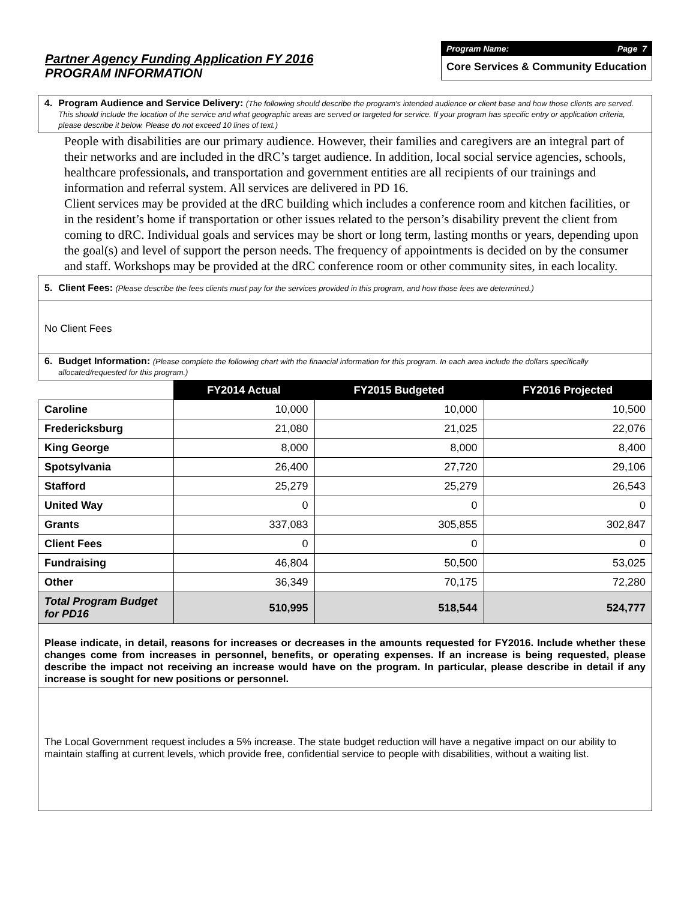Partner Agency Funding Application FY 2016
PROGRAM INFORMATION
Program Name: Page 7
Core Services & Community Education
4. Program Audience and Service Delivery: (The following should describe the program's intended audience or client base and how those clients are served. This should include the location of the service and what geographic areas are served or targeted for service. If your program has specific entry or application criteria, please describe it below. Please do not exceed 10 lines of text.)
People with disabilities are our primary audience. However, their families and caregivers are an integral part of their networks and are included in the dRC’s target audience. In addition, local social service agencies, schools, healthcare professionals, and transportation and government entities are all recipients of our trainings and information and referral system. All services are delivered in PD 16.
Client services may be provided at the dRC building which includes a conference room and kitchen facilities, or in the resident’s home if transportation or other issues related to the person’s disability prevent the client from coming to dRC. Individual goals and services may be short or long term, lasting months or years, depending upon the goal(s) and level of support the person needs. The frequency of appointments is decided on by the consumer and staff. Workshops may be provided at the dRC conference room or other community sites, in each locality.
5. Client Fees: (Please describe the fees clients must pay for the services provided in this program, and how those fees are determined.)
No Client Fees
6. Budget Information: (Please complete the following chart with the financial information for this program. In each area include the dollars specifically allocated/requested for this program.)
| | FY2014 Actual | FY2015 Budgeted | FY2016 Projected |
| Caroline | 10,000 | 10,000 | 10,500 |
| Fredericksburg | 21,080 | 21,025 | 22,076 |
| King George | 8,000 | 8,000 | 8,400 |
| Spotsylvania | 26,400 | 27,720 | 29,106 |
| Stafford | 25,279 | 25,279 | 26,543 |
| United Way | 0 | 0 | 0 |
| Grants | 337,083 | 305,855 | 302,847 |
| Client Fees | 0 | 0 | 0 |
| Fundraising | 46,804 | 50,500 | 53,025 |
| Other | 36,349 | 70,175 | 72,280 |
| Total Program Budget for PD16 | 510,995 | 518,544 | 524,777 |
Please indicate, in detail, reasons for increases or decreases in the amounts requested for FY2016. Include whether these changes come from increases in personnel, benefits, or operating expenses. If an increase is being requested, please describe the impact not receiving an increase would have on the program. In particular, please describe in detail if any increase is sought for new positions or personnel.
The Local Government request includes a 5% increase. The state budget reduction will have a negative impact on our ability to maintain staffing at current levels, which provide free, confidential service to people with disabilities, without a waiting list.